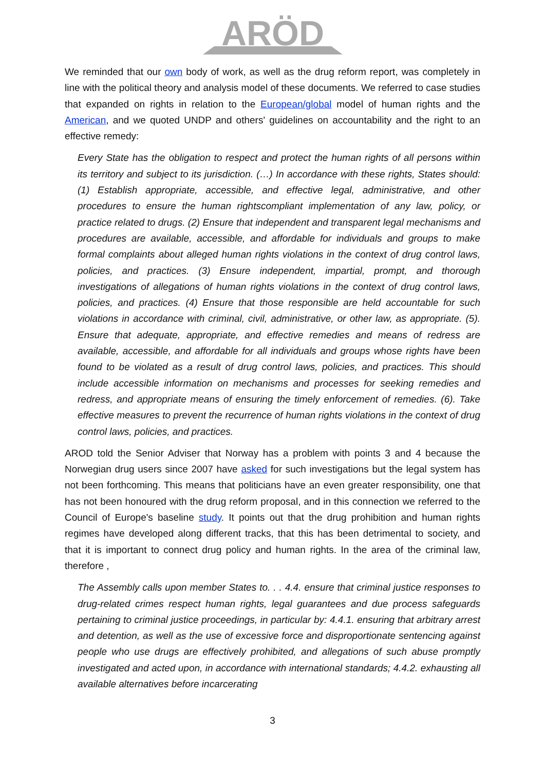ARÖD
We reminded that our own body of work, as well as the drug reform report, was completely in line with the political theory and analysis model of these documents. We referred to case studies that expanded on rights in relation to the European/global model of human rights and the American, and we quoted UNDP and others' guidelines on accountability and the right to an effective remedy:
Every State has the obligation to respect and protect the human rights of all persons within its territory and subject to its jurisdiction. (…) In accordance with these rights, States should: (1) Establish appropriate, accessible, and effective legal, administrative, and other procedures to ensure the human rightscompliant implementation of any law, policy, or practice related to drugs. (2) Ensure that independent and transparent legal mechanisms and procedures are available, accessible, and affordable for individuals and groups to make formal complaints about alleged human rights violations in the context of drug control laws, policies, and practices. (3) Ensure independent, impartial, prompt, and thorough investigations of allegations of human rights violations in the context of drug control laws, policies, and practices. (4) Ensure that those responsible are held accountable for such violations in accordance with criminal, civil, administrative, or other law, as appropriate. (5). Ensure that adequate, appropriate, and effective remedies and means of redress are available, accessible, and affordable for all individuals and groups whose rights have been found to be violated as a result of drug control laws, policies, and practices. This should include accessible information on mechanisms and processes for seeking remedies and redress, and appropriate means of ensuring the timely enforcement of remedies. (6). Take effective measures to prevent the recurrence of human rights violations in the context of drug control laws, policies, and practices.
AROD told the Senior Adviser that Norway has a problem with points 3 and 4 because the Norwegian drug users since 2007 have asked for such investigations but the legal system has not been forthcoming. This means that politicians have an even greater responsibility, one that has not been honoured with the drug reform proposal, and in this connection we referred to the Council of Europe's baseline study. It points out that the drug prohibition and human rights regimes have developed along different tracks, that this has been detrimental to society, and that it is important to connect drug policy and human rights. In the area of the criminal law, therefore ,
The Assembly calls upon member States to. . . 4.4. ensure that criminal justice responses to drug-related crimes respect human rights, legal guarantees and due process safeguards pertaining to criminal justice proceedings, in particular by: 4.4.1. ensuring that arbitrary arrest and detention, as well as the use of excessive force and disproportionate sentencing against people who use drugs are effectively prohibited, and allegations of such abuse promptly investigated and acted upon, in accordance with international standards; 4.4.2. exhausting all available alternatives before incarcerating
3